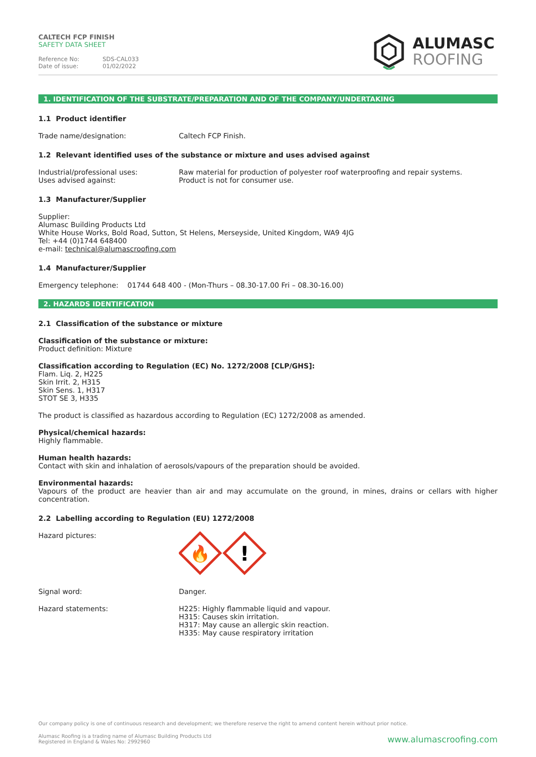CALTECH FCP FINISH
SAFETY DATA SHEET
Reference No: SDS-CAL033 Date of issue: 01/02/2022
ALUMASC
ROOFING
1. IDENTIFICATION OF THE SUBSTRATE/PREPARATION AND OF THE COMPANY/UNDERTAKING
1.1 Product identifier
Trade name/designation: Caltech FCP Finish.
1.2 Relevant identified uses of the substance or mixture and uses advised against
Industrial/professional uses: Raw material for production of polyester roof waterproofing and repair systems. Uses advised against: Product is not for consumer use.
1.3 Manufacturer/Supplier
Supplier:
Alumasc Building Products Ltd
White House Works, Bold Road, Sutton, St Helens, Merseyside, United Kingdom, WA9 4JG
Tel: +44 (0)1744 648400
e-mail: technical@alumascroofing.com
1.4 Manufacturer/Supplier
Emergency telephone: 01744 648 400 - (Mon-Thurs – 08.30-17.00 Fri – 08.30-16.00)
2. HAZARDS IDENTIFICATION
2.1 Classification of the substance or mixture
Classification of the substance or mixture:
Product definition: Mixture
Classification according to Regulation (EC) No. 1272/2008 [CLP/GHS]:
Flam. Liq. 2, H225
Skin Irrit. 2, H315
Skin Sens. 1, H317
STOT SE 3, H335
The product is classified as hazardous according to Regulation (EC) 1272/2008 as amended.
Physical/chemical hazards:
Highly flammable.
Human health hazards:
Contact with skin and inhalation of aerosols/vapours of the preparation should be avoided.
Environmental hazards:
Vapours of the product are heavier than air and may accumulate on the ground, in mines, drains or cellars with higher concentration.
2.2 Labelling according to Regulation (EU) 1272/2008
Hazard pictures:
🔥
!
Signal word: Danger.
Hazard statements: H225: Highly flammable liquid and vapour.
H315: Causes skin irritation.
H317: May cause an allergic skin reaction.
H335: May cause respiratory irritation
Our company policy is one of continuous research and development; we therefore reserve the right to amend content herein without prior notice.
Alumasc Roofing is a trading name of Alumasc Building Products Ltd
Registered in England & Wales No: 2992960
www.alumascroofing.com